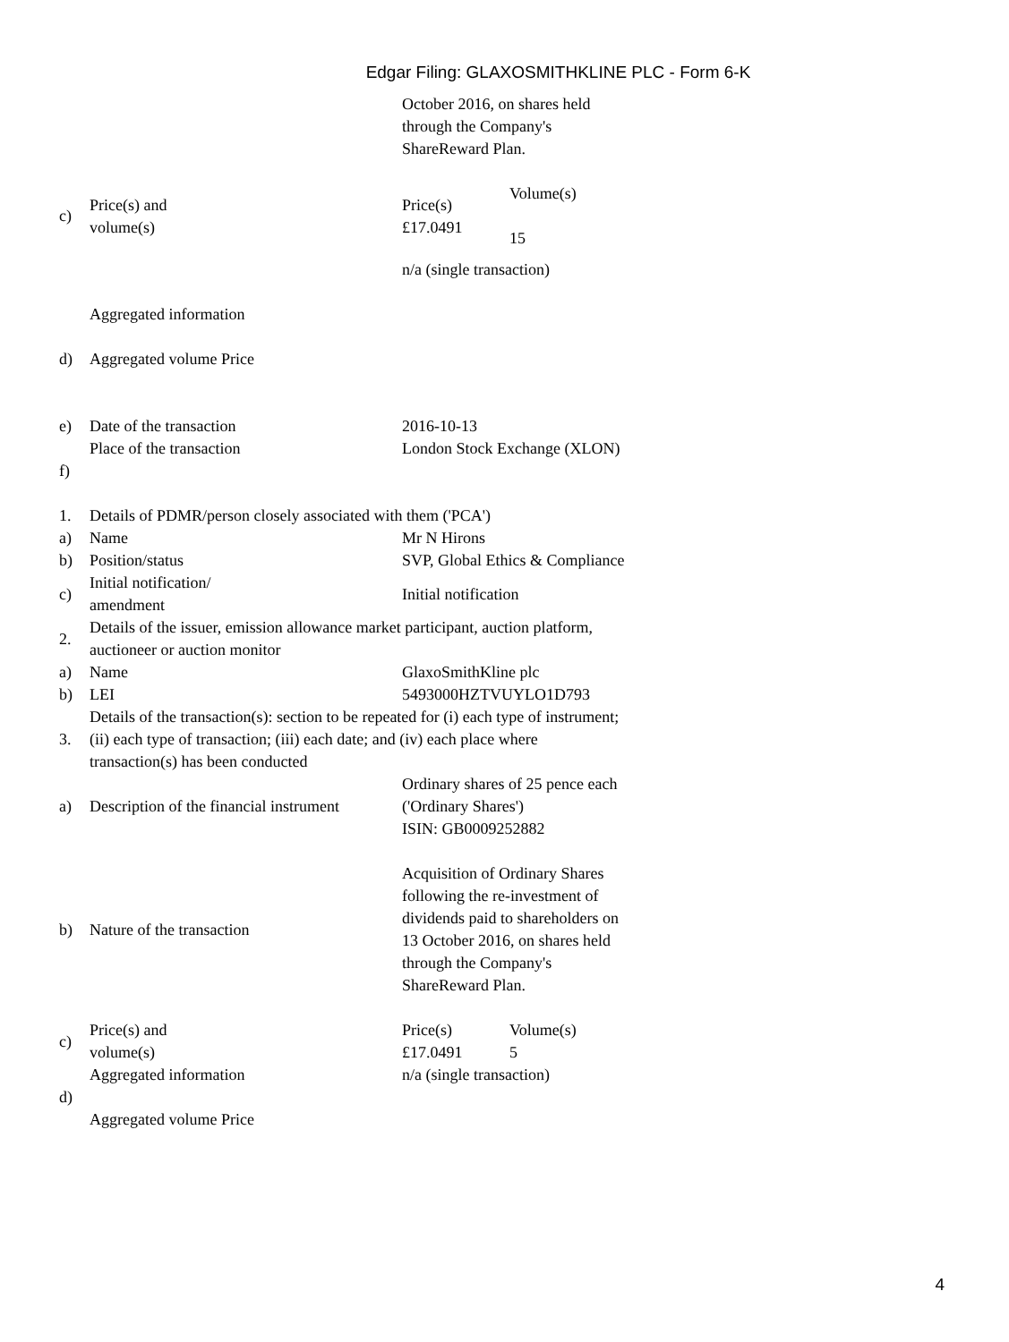Edgar Filing: GLAXOSMITHKLINE PLC - Form 6-K
| | | October 2016, on shares held through the Company's ShareReward Plan. |
| c) | Price(s) and volume(s) | / Price(s) £17.0491 / Volume(s) 15 / |
| | | n/a (single transaction) |
| d) | Aggregated information Aggregated volume Price | |
| e) | Date of the transaction | 2016-10-13 |
| f) | Place of the transaction | London Stock Exchange (XLON) |
| 1. | Details of PDMR/person closely associated with them ('PCA') | |
| a) | Name | Mr N Hirons |
| b) | Position/status | SVP, Global Ethics & Compliance |
| c) | Initial notification/ amendment | Initial notification |
| 2. | Details of the issuer, emission allowance market participant, auction platform, auctioneer or auction monitor | |
| a) | Name | GlaxoSmithKline plc |
| b) | LEI | 5493000HZTVUYLO1D793 |
| 3. | Details of the transaction(s): section to be repeated for (i) each type of instrument; (ii) each type of transaction; (iii) each date; and (iv) each place where transaction(s) has been conducted | |
| a) | Description of the financial instrument | Ordinary shares of 25 pence each ('Ordinary Shares') ISIN: GB0009252882 |
| b) | Nature of the transaction | Acquisition of Ordinary Shares following the re-investment of dividends paid to shareholders on 13 October 2016, on shares held through the Company's ShareReward Plan. |
| c) | Price(s) and volume(s) | / Price(s) £17.0491 / Volume(s) 5 / |
| d) | Aggregated information Aggregated volume Price | n/a (single transaction) |
4